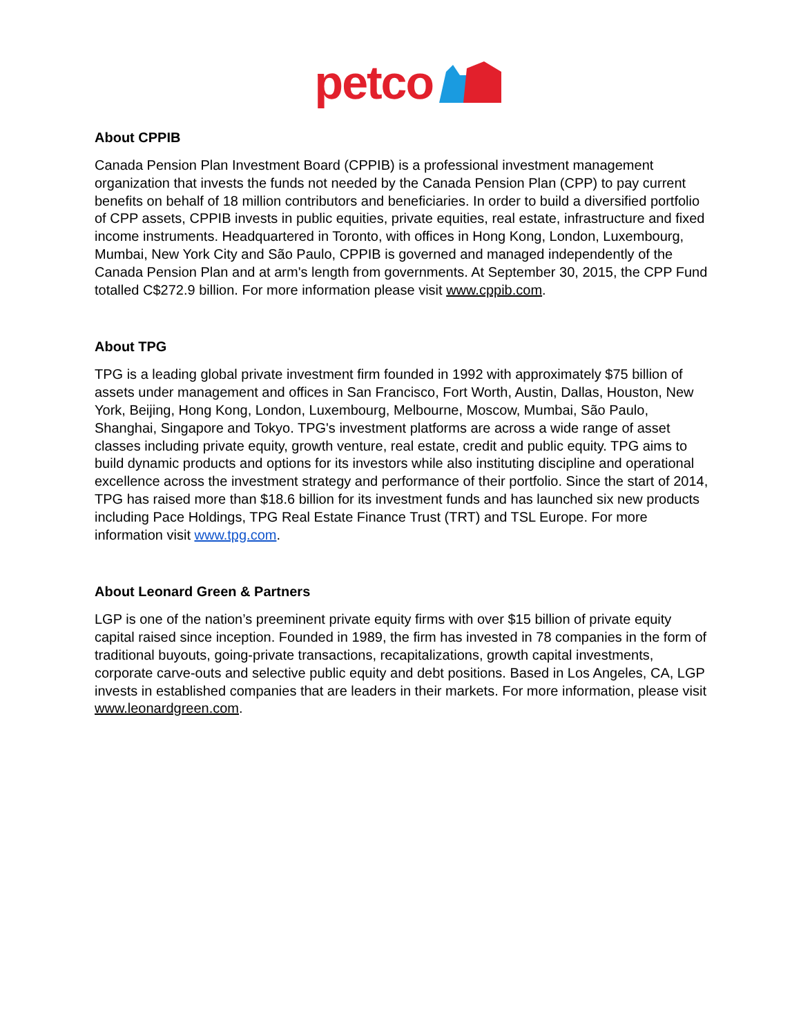petco
About CPPIB
Canada Pension Plan Investment Board (CPPIB) is a professional investment management organization that invests the funds not needed by the Canada Pension Plan (CPP) to pay current benefits on behalf of 18 million contributors and beneficiaries. In order to build a diversified portfolio of CPP assets, CPPIB invests in public equities, private equities, real estate, infrastructure and fixed income instruments. Headquartered in Toronto, with offices in Hong Kong, London, Luxembourg, Mumbai, New York City and São Paulo, CPPIB is governed and managed independently of the Canada Pension Plan and at arm's length from governments. At September 30, 2015, the CPP Fund totalled C$272.9 billion. For more information please visit www.cppib.com.
About TPG
TPG is a leading global private investment firm founded in 1992 with approximately $75 billion of assets under management and offices in San Francisco, Fort Worth, Austin, Dallas, Houston, New York, Beijing, Hong Kong, London, Luxembourg, Melbourne, Moscow, Mumbai, São Paulo, Shanghai, Singapore and Tokyo. TPG's investment platforms are across a wide range of asset classes including private equity, growth venture, real estate, credit and public equity. TPG aims to build dynamic products and options for its investors while also instituting discipline and operational excellence across the investment strategy and performance of their portfolio. Since the start of 2014, TPG has raised more than $18.6 billion for its investment funds and has launched six new products including Pace Holdings, TPG Real Estate Finance Trust (TRT) and TSL Europe. For more information visit www.tpg.com.
About Leonard Green & Partners
LGP is one of the nation’s preeminent private equity firms with over $15 billion of private equity capital raised since inception. Founded in 1989, the firm has invested in 78 companies in the form of traditional buyouts, going-private transactions, recapitalizations, growth capital investments, corporate carve-outs and selective public equity and debt positions. Based in Los Angeles, CA, LGP invests in established companies that are leaders in their markets. For more information, please visit www.leonardgreen.com.